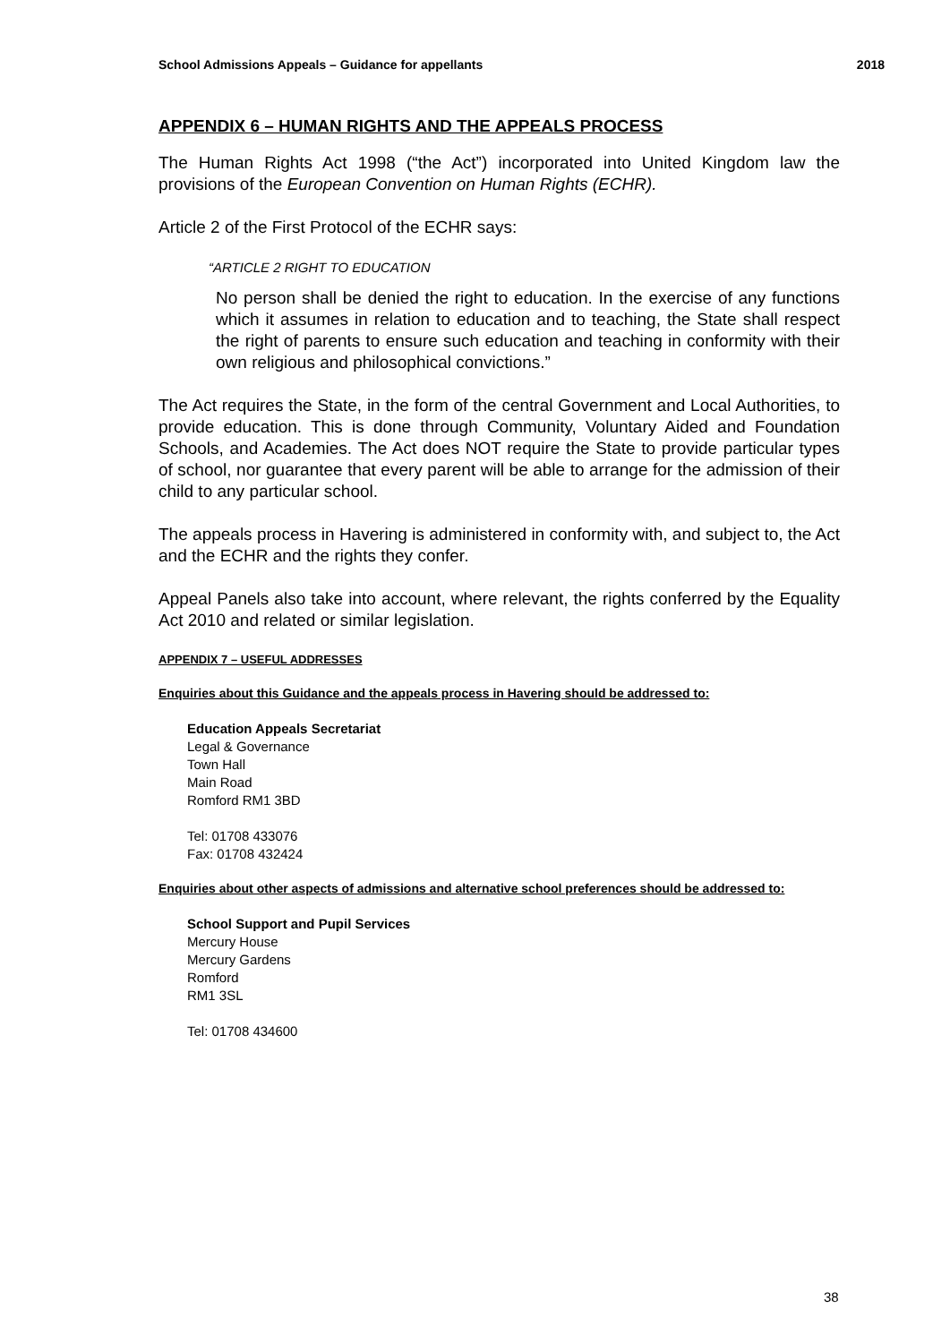School Admissions Appeals – Guidance for appellants 2018
APPENDIX 6 – HUMAN RIGHTS AND THE APPEALS PROCESS
The Human Rights Act 1998 (“the Act”) incorporated into United Kingdom law the provisions of the European Convention on Human Rights (ECHR).
Article 2 of the First Protocol of the ECHR says:
“ARTICLE 2 RIGHT TO EDUCATION
No person shall be denied the right to education. In the exercise of any functions which it assumes in relation to education and to teaching, the State shall respect the right of parents to ensure such education and teaching in conformity with their own religious and philosophical convictions.”
The Act requires the State, in the form of the central Government and Local Authorities, to provide education. This is done through Community, Voluntary Aided and Foundation Schools, and Academies. The Act does NOT require the State to provide particular types of school, nor guarantee that every parent will be able to arrange for the admission of their child to any particular school.
The appeals process in Havering is administered in conformity with, and subject to, the Act and the ECHR and the rights they confer.
Appeal Panels also take into account, where relevant, the rights conferred by the Equality Act 2010 and related or similar legislation.
APPENDIX 7 – USEFUL ADDRESSES
Enquiries about this Guidance and the appeals process in Havering should be addressed to:
Education Appeals Secretariat
Legal & Governance
Town Hall
Main Road
Romford RM1 3BD
Tel: 01708 433076
Fax: 01708 432424
Enquiries about other aspects of admissions and alternative school preferences should be addressed to:
School Support and Pupil Services
Mercury House
Mercury Gardens
Romford
RM1 3SL
Tel: 01708 434600
38